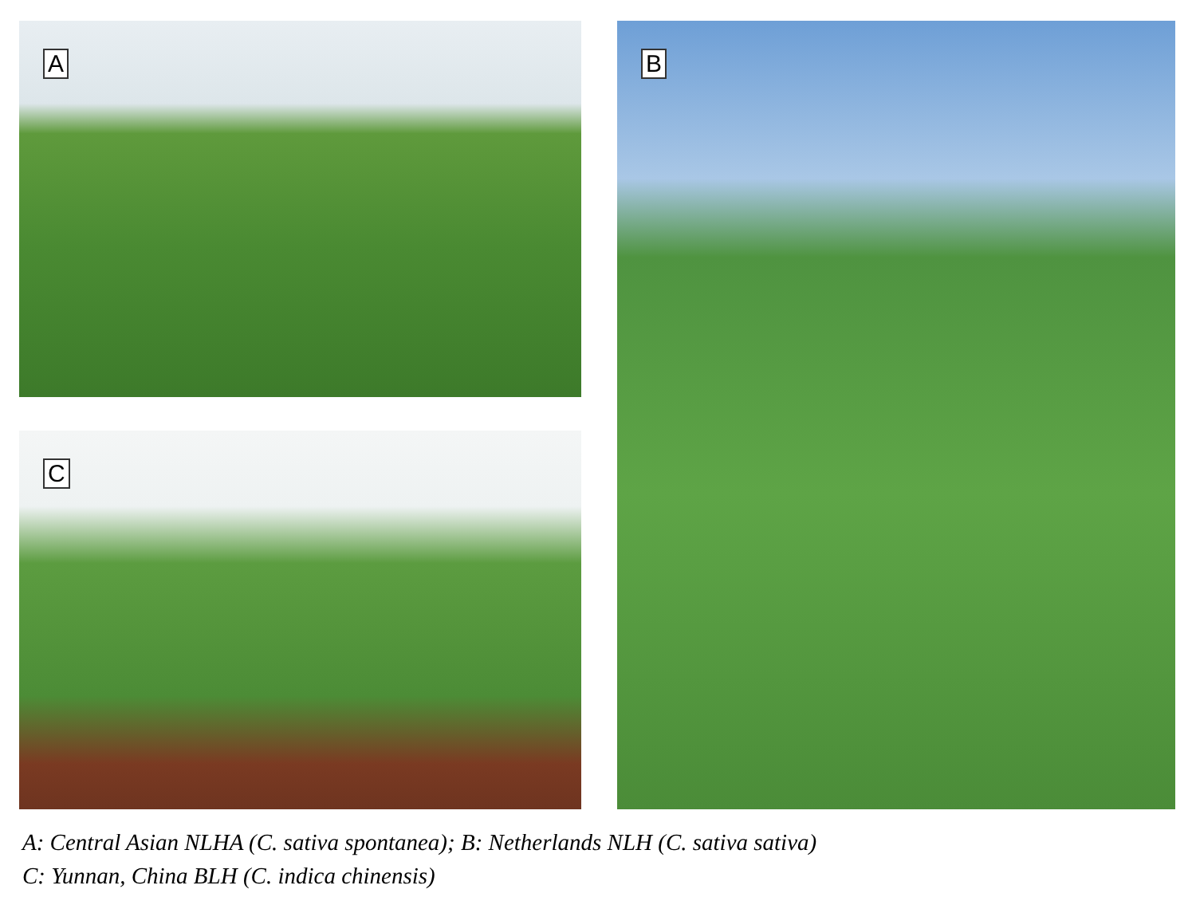A
C
B
A: Central Asian NLHA (C. sativa spontanea); B: Netherlands NLH (C. sativa sativa)
C: Yunnan, China BLH (C. indica chinensis)